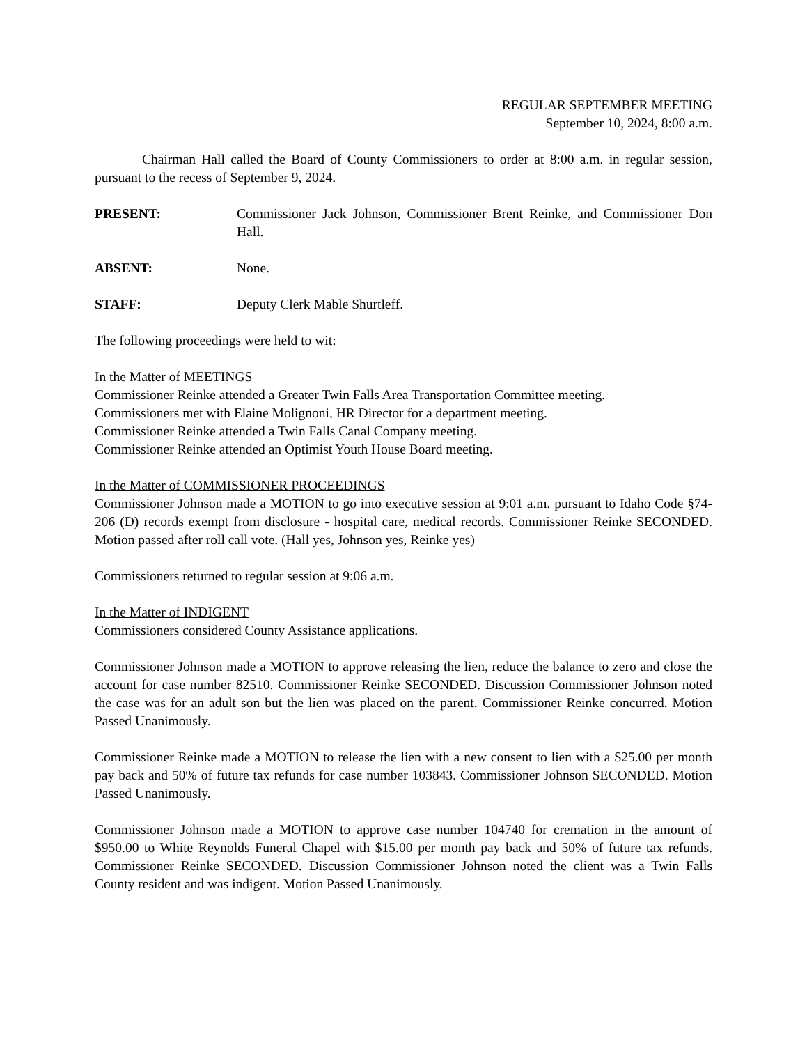REGULAR SEPTEMBER MEETING
September 10, 2024, 8:00 a.m.
Chairman Hall called the Board of County Commissioners to order at 8:00 a.m. in regular session, pursuant to the recess of September 9, 2024.
PRESENT: Commissioner Jack Johnson, Commissioner Brent Reinke, and Commissioner Don Hall.
ABSENT: None.
STAFF: Deputy Clerk Mable Shurtleff.
The following proceedings were held to wit:
In the Matter of MEETINGS
Commissioner Reinke attended a Greater Twin Falls Area Transportation Committee meeting.
Commissioners met with Elaine Molignoni, HR Director for a department meeting.
Commissioner Reinke attended a Twin Falls Canal Company meeting.
Commissioner Reinke attended an Optimist Youth House Board meeting.
In the Matter of COMMISSIONER PROCEEDINGS
Commissioner Johnson made a MOTION to go into executive session at 9:01 a.m. pursuant to Idaho Code §74-206 (D) records exempt from disclosure - hospital care, medical records. Commissioner Reinke SECONDED. Motion passed after roll call vote. (Hall yes, Johnson yes, Reinke yes)
Commissioners returned to regular session at 9:06 a.m.
In the Matter of INDIGENT
Commissioners considered County Assistance applications.
Commissioner Johnson made a MOTION to approve releasing the lien, reduce the balance to zero and close the account for case number 82510. Commissioner Reinke SECONDED. Discussion Commissioner Johnson noted the case was for an adult son but the lien was placed on the parent. Commissioner Reinke concurred. Motion Passed Unanimously.
Commissioner Reinke made a MOTION to release the lien with a new consent to lien with a $25.00 per month pay back and 50% of future tax refunds for case number 103843. Commissioner Johnson SECONDED. Motion Passed Unanimously.
Commissioner Johnson made a MOTION to approve case number 104740 for cremation in the amount of $950.00 to White Reynolds Funeral Chapel with $15.00 per month pay back and 50% of future tax refunds. Commissioner Reinke SECONDED. Discussion Commissioner Johnson noted the client was a Twin Falls County resident and was indigent. Motion Passed Unanimously.